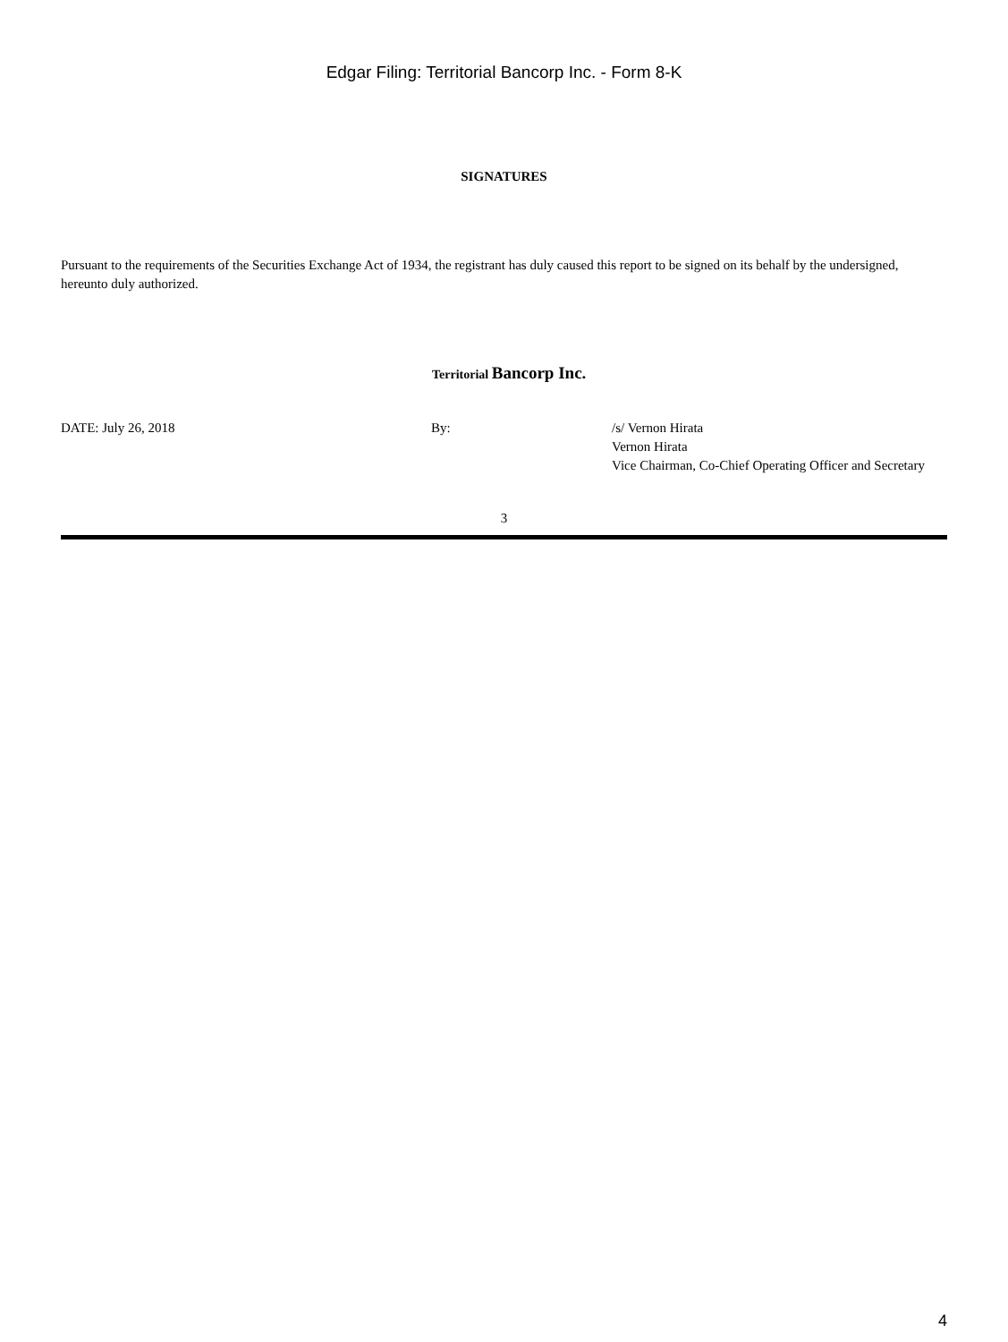Edgar Filing: Territorial Bancorp Inc. - Form 8-K
SIGNATURES
Pursuant to the requirements of the Securities Exchange Act of 1934, the registrant has duly caused this report to be signed on its behalf by the undersigned, hereunto duly authorized.
Territorial Bancorp Inc.
DATE: July 26, 2018 By: /s/ Vernon Hirata
Vernon Hirata
Vice Chairman, Co-Chief Operating Officer and Secretary
3
4